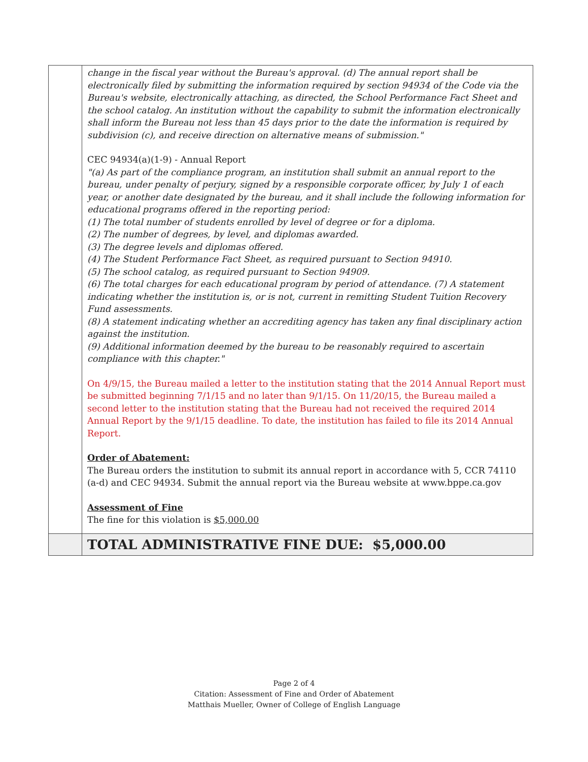| | change in the fiscal year without the Bureau's approval. (d) The annual report shall be electronically filed by submitting the information required by section 94934 of the Code via the Bureau's website, electronically attaching, as directed, the School Performance Fact Sheet and the school catalog. An institution without the capability to submit the information electronically shall inform the Bureau not less than 45 days prior to the date the information is required by subdivision (c), and receive direction on alternative means of submission." CEC 94934(a)(1-9) - Annual Report "(a) As part of the compliance program, an institution shall submit an annual report to the bureau, under penalty of perjury, signed by a responsible corporate officer, by July 1 of each year, or another date designated by the bureau, and it shall include the following information for educational programs offered in the reporting period: (1) The total number of students enrolled by level of degree or for a diploma. (2) The number of degrees, by level, and diplomas awarded. (3) The degree levels and diplomas offered. (4) The Student Performance Fact Sheet, as required pursuant to Section 94910. (5) The school catalog, as required pursuant to Section 94909. (6) The total charges for each educational program by period of attendance. (7) A statement indicating whether the institution is, or is not, current in remitting Student Tuition Recovery Fund assessments. (8) A statement indicating whether an accrediting agency has taken any final disciplinary action against the institution. (9) Additional information deemed by the bureau to be reasonably required to ascertain compliance with this chapter." On 4/9/15, the Bureau mailed a letter to the institution stating that the 2014 Annual Report must be submitted beginning 7/1/15 and no later than 9/1/15. On 11/20/15, the Bureau mailed a second letter to the institution stating that the Bureau had not received the required 2014 Annual Report by the 9/1/15 deadline. To date, the institution has failed to file its 2014 Annual Report. Order of Abatement: The Bureau orders the institution to submit its annual report in accordance with 5, CCR 74110 (a-d) and CEC 94934. Submit the annual report via the Bureau website at www.bppe.ca.gov Assessment of Fine The fine for this violation is $5,000.00 |
| | TOTAL ADMINISTRATIVE FINE DUE: $5,000.00 |
Page 2 of 4
Citation: Assessment of Fine and Order of Abatement
Matthais Mueller, Owner of College of English Language